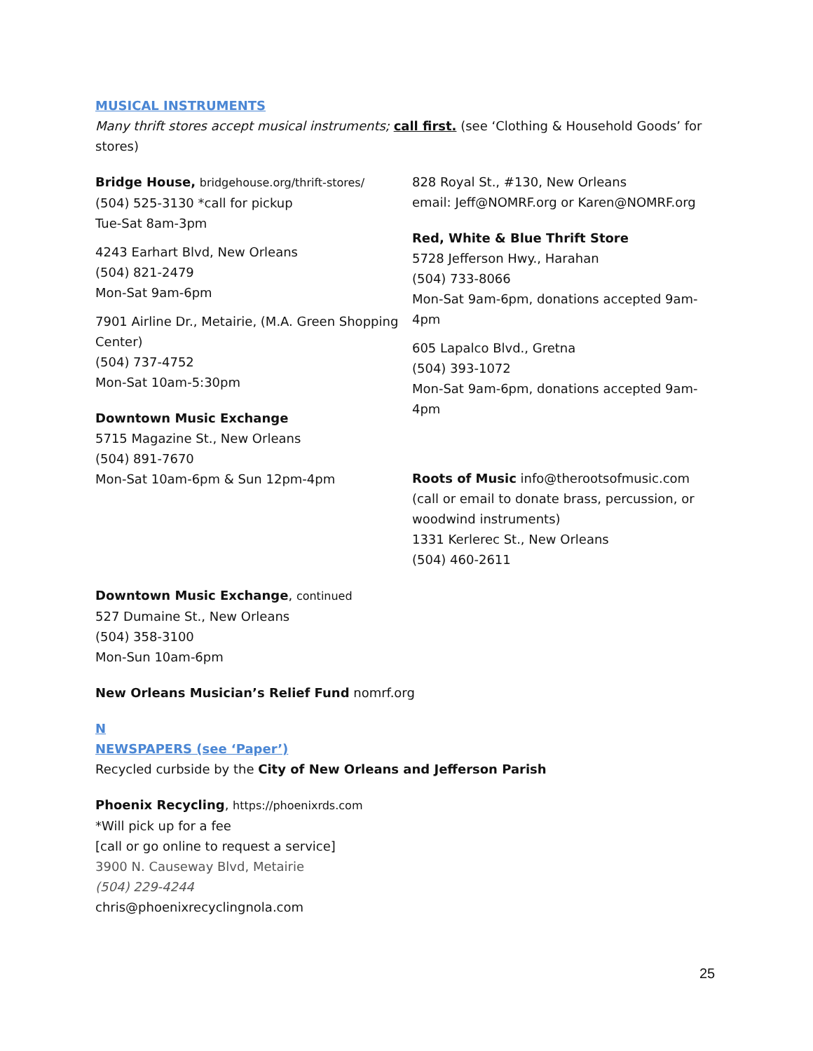MUSICAL INSTRUMENTS
Many thrift stores accept musical instruments; call first. (see ‘Clothing & Household Goods’ for stores)
Bridge House, bridgehouse.org/thrift-stores/
(504) 525-3130 *call for pickup
Tue-Sat 8am-3pm
4243 Earhart Blvd, New Orleans
(504) 821-2479
Mon-Sat 9am-6pm
7901 Airline Dr., Metairie, (M.A. Green Shopping Center)
(504) 737-4752
Mon-Sat 10am-5:30pm
Downtown Music Exchange
5715 Magazine St., New Orleans
(504) 891-7670
Mon-Sat 10am-6pm & Sun 12pm-4pm
828 Royal St., #130, New Orleans
email: Jeff@NOMRF.org or Karen@NOMRF.org
Red, White & Blue Thrift Store
5728 Jefferson Hwy., Harahan
(504) 733-8066
Mon-Sat 9am-6pm, donations accepted 9am-4pm
605 Lapalco Blvd., Gretna
(504) 393-1072
Mon-Sat 9am-6pm, donations accepted 9am-4pm
Roots of Music info@therootsofmusic.com
(call or email to donate brass, percussion, or woodwind instruments)
1331 Kerlerec St., New Orleans
(504) 460-2611
Downtown Music Exchange, continued
527 Dumaine St., New Orleans
(504) 358-3100
Mon-Sun 10am-6pm
New Orleans Musician’s Relief Fund nomrf.org
N
NEWSPAPERS (see ‘Paper’)
Recycled curbside by the City of New Orleans and Jefferson Parish
Phoenix Recycling, https://phoenixrds.com
*Will pick up for a fee
[call or go online to request a service]
3900 N. Causeway Blvd, Metairie
(504) 229-4244
chris@phoenixrecyclingnola.com
25